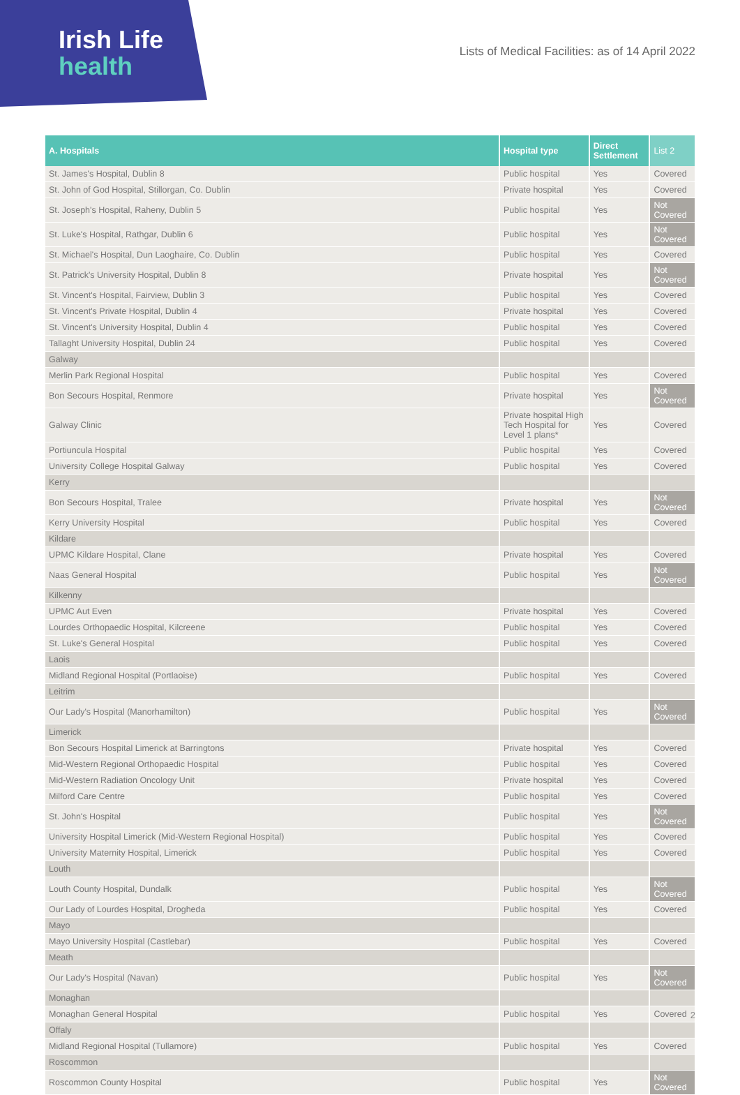Irish Life
health
Lists of Medical Facilities: as of 14 April 2022
| A. Hospitals | Hospital type | Direct Settlement | List 2 |
| --- | --- | --- | --- |
| St. James's Hospital, Dublin 8 | Public hospital | Yes | Covered |
| St. John of God Hospital, Stillorgan, Co. Dublin | Private hospital | Yes | Covered |
| St. Joseph's Hospital, Raheny, Dublin 5 | Public hospital | Yes | Not Covered |
| St. Luke's Hospital, Rathgar, Dublin 6 | Public hospital | Yes | Not Covered |
| St. Michael's Hospital, Dun Laoghaire, Co. Dublin | Public hospital | Yes | Covered |
| St. Patrick's University Hospital, Dublin 8 | Private hospital | Yes | Not Covered |
| St. Vincent's Hospital, Fairview, Dublin 3 | Public hospital | Yes | Covered |
| St. Vincent's Private Hospital, Dublin 4 | Private hospital | Yes | Covered |
| St. Vincent's University Hospital, Dublin 4 | Public hospital | Yes | Covered |
| Tallaght University Hospital, Dublin 24 | Public hospital | Yes | Covered |
| Galway | | | |
| Merlin Park Regional Hospital | Public hospital | Yes | Covered |
| Bon Secours Hospital, Renmore | Private hospital | Yes | Not Covered |
| Galway Clinic | Private hospital High Tech Hospital for Level 1 plans* | Yes | Covered |
| Portiuncula Hospital | Public hospital | Yes | Covered |
| University College Hospital Galway | Public hospital | Yes | Covered |
| Kerry | | | |
| Bon Secours Hospital, Tralee | Private hospital | Yes | Not Covered |
| Kerry University Hospital | Public hospital | Yes | Covered |
| Kildare | | | |
| UPMC Kildare Hospital, Clane | Private hospital | Yes | Covered |
| Naas General Hospital | Public hospital | Yes | Not Covered |
| Kilkenny | | | |
| UPMC Aut Even | Private hospital | Yes | Covered |
| Lourdes Orthopaedic Hospital, Kilcreene | Public hospital | Yes | Covered |
| St. Luke's General Hospital | Public hospital | Yes | Covered |
| Laois | | | |
| Midland Regional Hospital (Portlaoise) | Public hospital | Yes | Covered |
| Leitrim | | | |
| Our Lady's Hospital (Manorhamilton) | Public hospital | Yes | Not Covered |
| Limerick | | | |
| Bon Secours Hospital Limerick at Barringtons | Private hospital | Yes | Covered |
| Mid-Western Regional Orthopaedic Hospital | Public hospital | Yes | Covered |
| Mid-Western Radiation Oncology Unit | Private hospital | Yes | Covered |
| Milford Care Centre | Public hospital | Yes | Covered |
| St. John's Hospital | Public hospital | Yes | Not Covered |
| University Hospital Limerick (Mid-Western Regional Hospital) | Public hospital | Yes | Covered |
| University Maternity Hospital, Limerick | Public hospital | Yes | Covered |
| Louth | | | |
| Louth County Hospital, Dundalk | Public hospital | Yes | Not Covered |
| Our Lady of Lourdes Hospital, Drogheda | Public hospital | Yes | Covered |
| Mayo | | | |
| Mayo University Hospital (Castlebar) | Public hospital | Yes | Covered |
| Meath | | | |
| Our Lady's Hospital (Navan) | Public hospital | Yes | Not Covered |
| Monaghan | | | |
| Monaghan General Hospital | Public hospital | Yes | Covered |
| Offaly | | | |
| Midland Regional Hospital (Tullamore) | Public hospital | Yes | Covered |
| Roscommon | | | |
| Roscommon County Hospital | Public hospital | Yes | Not Covered |
2